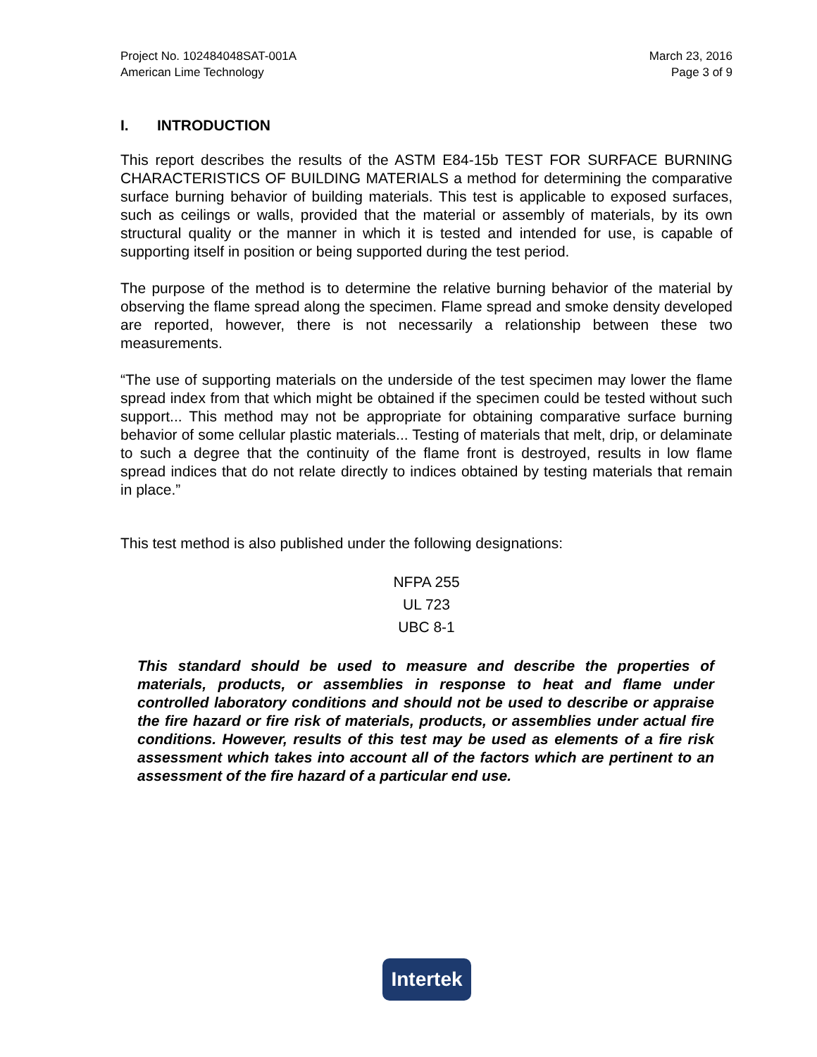Project No. 102484048SAT-001A
American Lime Technology
March 23, 2016
Page 3 of 9
I. INTRODUCTION
This report describes the results of the ASTM E84-15b TEST FOR SURFACE BURNING CHARACTERISTICS OF BUILDING MATERIALS a method for determining the comparative surface burning behavior of building materials. This test is applicable to exposed surfaces, such as ceilings or walls, provided that the material or assembly of materials, by its own structural quality or the manner in which it is tested and intended for use, is capable of supporting itself in position or being supported during the test period.
The purpose of the method is to determine the relative burning behavior of the material by observing the flame spread along the specimen. Flame spread and smoke density developed are reported, however, there is not necessarily a relationship between these two measurements.
“The use of supporting materials on the underside of the test specimen may lower the flame spread index from that which might be obtained if the specimen could be tested without such support... This method may not be appropriate for obtaining comparative surface burning behavior of some cellular plastic materials... Testing of materials that melt, drip, or delaminate to such a degree that the continuity of the flame front is destroyed, results in low flame spread indices that do not relate directly to indices obtained by testing materials that remain in place.”
This test method is also published under the following designations:
NFPA 255
UL 723
UBC 8-1
This standard should be used to measure and describe the properties of materials, products, or assemblies in response to heat and flame under controlled laboratory conditions and should not be used to describe or appraise the fire hazard or fire risk of materials, products, or assemblies under actual fire conditions. However, results of this test may be used as elements of a fire risk assessment which takes into account all of the factors which are pertinent to an assessment of the fire hazard of a particular end use.
Intertek